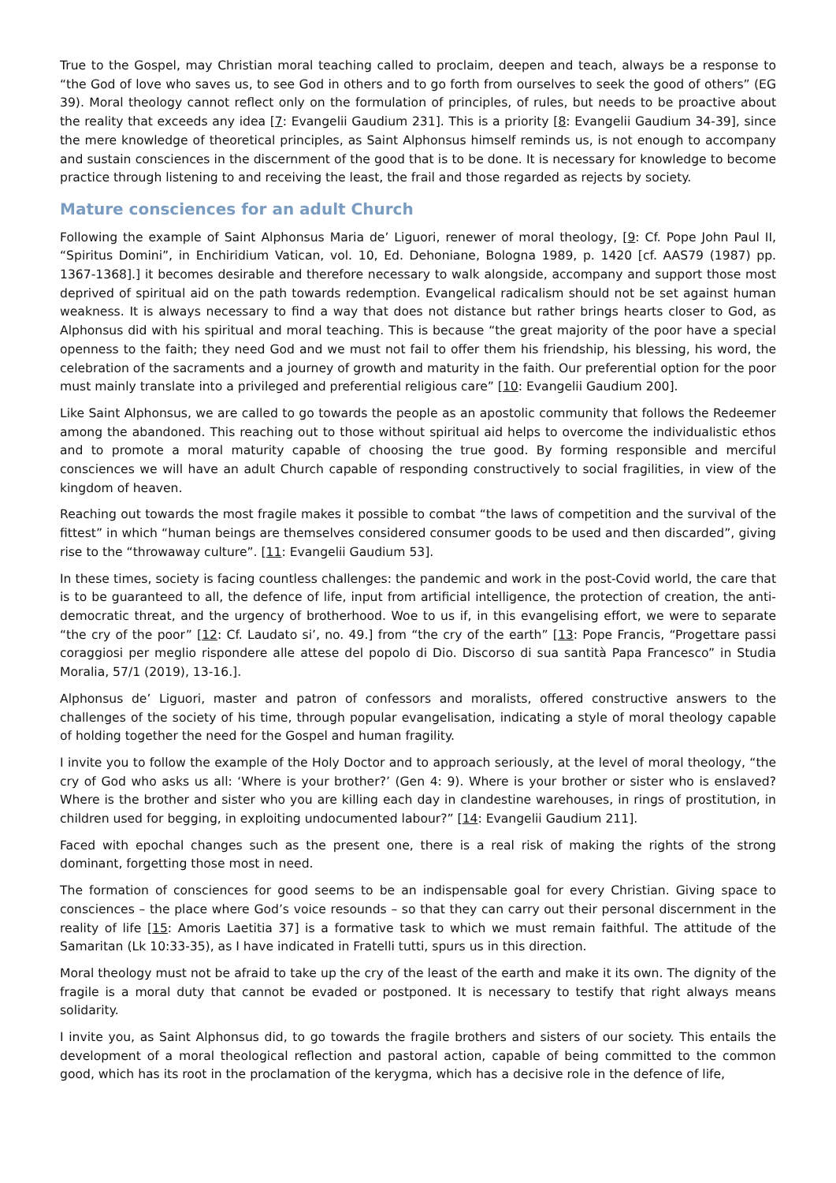True to the Gospel, may Christian moral teaching called to proclaim, deepen and teach, always be a response to “the God of love who saves us, to see God in others and to go forth from ourselves to seek the good of others” (EG 39). Moral theology cannot reflect only on the formulation of principles, of rules, but needs to be proactive about the reality that exceeds any idea [7: Evangelii Gaudium 231]. This is a priority [8: Evangelii Gaudium 34-39], since the mere knowledge of theoretical principles, as Saint Alphonsus himself reminds us, is not enough to accompany and sustain consciences in the discernment of the good that is to be done. It is necessary for knowledge to become practice through listening to and receiving the least, the frail and those regarded as rejects by society.
Mature consciences for an adult Church
Following the example of Saint Alphonsus Maria de’ Liguori, renewer of moral theology, [9: Cf. Pope John Paul II, “Spiritus Domini”, in Enchiridium Vatican, vol. 10, Ed. Dehoniane, Bologna 1989, p. 1420 [cf. AAS79 (1987) pp. 1367-1368].] it becomes desirable and therefore necessary to walk alongside, accompany and support those most deprived of spiritual aid on the path towards redemption. Evangelical radicalism should not be set against human weakness. It is always necessary to find a way that does not distance but rather brings hearts closer to God, as Alphonsus did with his spiritual and moral teaching. This is because “the great majority of the poor have a special openness to the faith; they need God and we must not fail to offer them his friendship, his blessing, his word, the celebration of the sacraments and a journey of growth and maturity in the faith. Our preferential option for the poor must mainly translate into a privileged and preferential religious care” [10: Evangelii Gaudium 200].
Like Saint Alphonsus, we are called to go towards the people as an apostolic community that follows the Redeemer among the abandoned. This reaching out to those without spiritual aid helps to overcome the individualistic ethos and to promote a moral maturity capable of choosing the true good. By forming responsible and merciful consciences we will have an adult Church capable of responding constructively to social fragilities, in view of the kingdom of heaven.
Reaching out towards the most fragile makes it possible to combat “the laws of competition and the survival of the fittest” in which “human beings are themselves considered consumer goods to be used and then discarded”, giving rise to the “throwaway culture”. [11: Evangelii Gaudium 53].
In these times, society is facing countless challenges: the pandemic and work in the post-Covid world, the care that is to be guaranteed to all, the defence of life, input from artificial intelligence, the protection of creation, the anti-democratic threat, and the urgency of brotherhood. Woe to us if, in this evangelising effort, we were to separate “the cry of the poor” [12: Cf. Laudato si’, no. 49.] from “the cry of the earth” [13: Pope Francis, “Progettare passi coraggiosi per meglio rispondere alle attese del popolo di Dio. Discorso di sua santità Papa Francesco” in Studia Moralia, 57/1 (2019), 13-16.].
Alphonsus de’ Liguori, master and patron of confessors and moralists, offered constructive answers to the challenges of the society of his time, through popular evangelisation, indicating a style of moral theology capable of holding together the need for the Gospel and human fragility.
I invite you to follow the example of the Holy Doctor and to approach seriously, at the level of moral theology, “the cry of God who asks us all: ‘Where is your brother?’ (Gen 4: 9). Where is your brother or sister who is enslaved? Where is the brother and sister who you are killing each day in clandestine warehouses, in rings of prostitution, in children used for begging, in exploiting undocumented labour?” [14: Evangelii Gaudium 211].
Faced with epochal changes such as the present one, there is a real risk of making the rights of the strong dominant, forgetting those most in need.
The formation of consciences for good seems to be an indispensable goal for every Christian. Giving space to consciences – the place where God’s voice resounds – so that they can carry out their personal discernment in the reality of life [15: Amoris Laetitia 37] is a formative task to which we must remain faithful. The attitude of the Samaritan (Lk 10:33-35), as I have indicated in Fratelli tutti, spurs us in this direction.
Moral theology must not be afraid to take up the cry of the least of the earth and make it its own. The dignity of the fragile is a moral duty that cannot be evaded or postponed. It is necessary to testify that right always means solidarity.
I invite you, as Saint Alphonsus did, to go towards the fragile brothers and sisters of our society. This entails the development of a moral theological reflection and pastoral action, capable of being committed to the common good, which has its root in the proclamation of the kerygma, which has a decisive role in the defence of life,